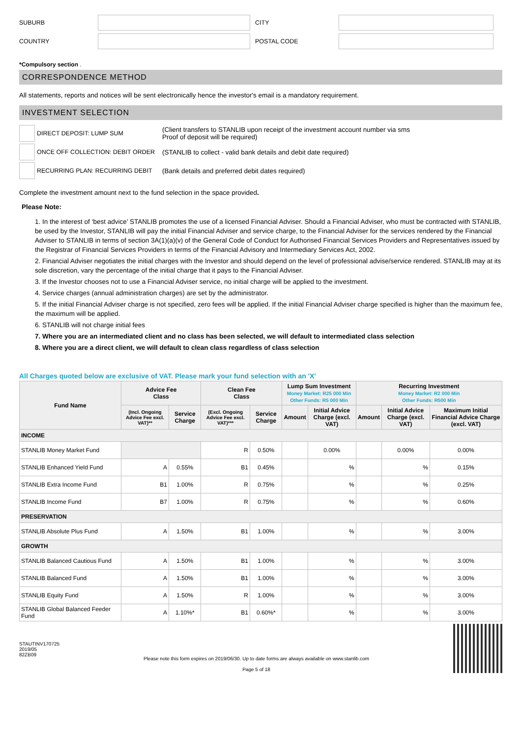SUBURB
CITY
COUNTRY
POSTAL CODE
*Compulsory section .
CORRESPONDENCE METHOD
All statements, reports and notices will be sent electronically hence the investor's email is a mandatory requirement.
INVESTMENT SELECTION
DIRECT DEPOSIT: LUMP SUM
(Client transfers to STANLIB upon receipt of the investment account number via sms
Proof of deposit will be required)
ONCE OFF COLLECTION: DEBIT ORDER
(STANLIB to collect - valid bank details and debit date required)
RECURRING PLAN: RECURRING DEBIT
(Bank details and preferred debit dates required)
Complete the investment amount next to the fund selection in the space provided.
Please Note:
1. In the interest of ‘best advice’ STANLIB promotes the use of a licensed Financial Adviser. Should a Financial Adviser, who must be contracted with STANLIB, be used by the Investor, STANLIB will pay the initial Financial Adviser and service charge, to the Financial Adviser for the services rendered by the Financial Adviser to STANLIB in terms of section 3A(1)(a)(v) of the General Code of Conduct for Authorised Financial Services Providers and Representatives issued by the Registrar of Financial Services Providers in terms of the Financial Advisory and Intermediary Services Act, 2002.
2. Financial Adviser negotiates the initial charges with the Investor and should depend on the level of professional advise/service rendered. STANLIB may at its sole discretion, vary the percentage of the initial charge that it pays to the Financial Adviser.
3. If the Investor chooses not to use a Financial Adviser service, no initial charge will be applied to the investment.
4. Service charges (annual administration charges) are set by the administrator.
5. If the initial Financial Adviser charge is not specified, zero fees will be applied. If the initial Financial Adviser charge specified is higher than the maximum fee, the maximum will be applied.
6. STANLIB will not charge initial fees
7. Where you are an intermediated client and no class has been selected, we will default to intermediated class selection
8. Where you are a direct client, we will default to clean class regardless of class selection
All Charges quoted below are exclusive of VAT. Please mark your fund selection with an 'X'
| Fund Name | Advice Fee Class | | Clean Fee Class | | Lump Sum Investment Money Market: R25 000 Min Other Funds: R5 000 Min | | Recurring Investment Money Market: R2 000 Min Other Funds: R500 Min | | |
| --- | --- | --- | --- | --- | --- | --- | --- | --- | --- |
| | (Incl. Ongoing Advice Fee excl. VAT)** | Service Charge | (Excl. Ongoing Advice Fee excl. VAT)*** | Service Charge | Amount | Initial Advice Charge (excl. VAT) | Amount | Initial Advice Charge (excl. VAT) | Maximum Initial Financial Advice Charge (excl. VAT) |
| INCOME | | | | | | | | | |
| STANLIB Money Market Fund | | | R | 0.50% | | 0.00% | | 0.00% | 0.00% |
| STANLIB Enhanced Yield Fund | A | 0.55% | B1 | 0.45% | | % | | % | 0.15% |
| STANLIB Extra Income Fund | B1 | 1.00% | R | 0.75% | | % | | % | 0.25% |
| STANLIB Income Fund | B7 | 1.00% | R | 0.75% | | % | | % | 0.60% |
| PRESERVATION | | | | | | | | | |
| STANLIB Absolute Plus Fund | A | 1.50% | B1 | 1.00% | | % | | % | 3.00% |
| GROWTH | | | | | | | | | |
| STANLIB Balanced Cautious Fund | A | 1.50% | B1 | 1.00% | | % | | % | 3.00% |
| STANLIB Balanced Fund | A | 1.50% | B1 | 1.00% | | % | | % | 3.00% |
| STANLIB Equity Fund | A | 1.50% | R | 1.00% | | % | | % | 3.00% |
| STANLIB Global Balanced Feeder Fund | A | 1.10%* | B1 | 0.60%* | | % | | % | 3.00% |
STAUTINV170725
2019/05
82ZB09
Please note this form expires on 2019/06/30. Up to date forms are always available on www.stanlib.com
Page 5 of 18